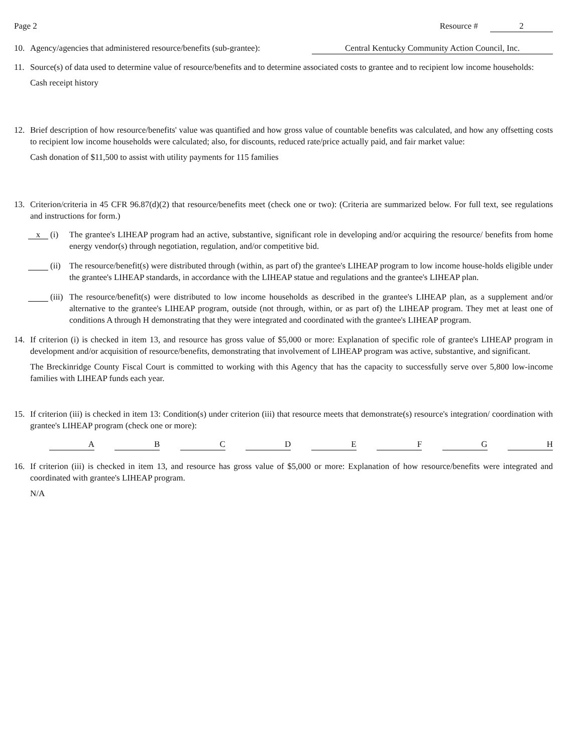Page 2 Resource # 2
10. Agency/agencies that administered resource/benefits (sub-grantee): Central Kentucky Community Action Council, Inc.
11. Source(s) of data used to determine value of resource/benefits and to determine associated costs to grantee and to recipient low income households:
Cash receipt history
12. Brief description of how resource/benefits' value was quantified and how gross value of countable benefits was calculated, and how any offsetting costs to recipient low income households were calculated; also, for discounts, reduced rate/price actually paid, and fair market value:
Cash donation of $11,500 to assist with utility payments for 115 families
13. Criterion/criteria in 45 CFR 96.87(d)(2) that resource/benefits meet (check one or two): (Criteria are summarized below. For full text, see regulations and instructions for form.)
x
(i) The grantee's LIHEAP program had an active, substantive, significant role in developing and/or acquiring the resource/ benefits from home energy vendor(s) through negotiation, regulation, and/or competitive bid.
(ii)
The resource/benefit(s) were distributed through (within, as part of) the grantee's LIHEAP program to low income house-holds eligible under the grantee's LIHEAP standards, in accordance with the LIHEAP statue and regulations and the grantee's LIHEAP plan.
(iii)
The resource/benefit(s) were distributed to low income households as described in the grantee's LIHEAP plan, as a supplement and/or alternative to the grantee's LIHEAP program, outside (not through, within, or as part of) the LIHEAP program. They met at least one of conditions A through H demonstrating that they were integrated and coordinated with the grantee's LIHEAP program.
14. If criterion (i) is checked in item 13, and resource has gross value of $5,000 or more: Explanation of specific role of grantee's LIHEAP program in development and/or acquisition of resource/benefits, demonstrating that involvement of LIHEAP program was active, substantive, and significant.
The Breckinridge County Fiscal Court is committed to working with this Agency that has the capacity to successfully serve over 5,800 low-income families with LIHEAP funds each year.
15. If criterion (iii) is checked in item 13: Condition(s) under criterion (iii) that resource meets that demonstrate(s) resource's integration/ coordination with grantee's LIHEAP program (check one or more):
A B C D E F G H
16. If criterion (iii) is checked in item 13, and resource has gross value of $5,000 or more: Explanation of how resource/benefits were integrated and coordinated with grantee's LIHEAP program.
N/A